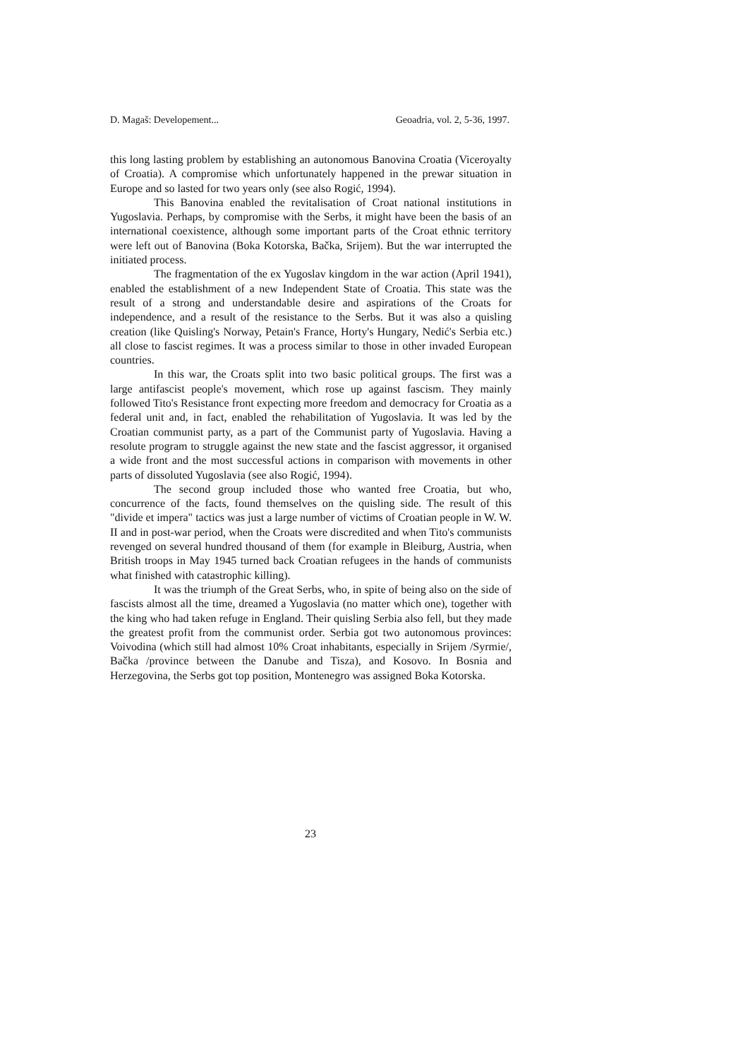D. Magaš: Developement... Geoadria, vol. 2, 5-36, 1997.
this long lasting problem by establishing an autonomous Banovina Croatia (Viceroyalty of Croatia). A compromise which unfortunately happened in the prewar situation in Europe and so lasted for two years only (see also Rogić, 1994).
This Banovina enabled the revitalisation of Croat national institutions in Yugoslavia. Perhaps, by compromise with the Serbs, it might have been the basis of an international coexistence, although some important parts of the Croat ethnic territory were left out of Banovina (Boka Kotorska, Bačka, Srijem). But the war interrupted the initiated process.
The fragmentation of the ex Yugoslav kingdom in the war action (April 1941), enabled the establishment of a new Independent State of Croatia. This state was the result of a strong and understandable desire and aspirations of the Croats for independence, and a result of the resistance to the Serbs. But it was also a quisling creation (like Quisling's Norway, Petain's France, Horty's Hungary, Nedić's Serbia etc.) all close to fascist regimes. It was a process similar to those in other invaded European countries.
In this war, the Croats split into two basic political groups. The first was a large antifascist people's movement, which rose up against fascism. They mainly followed Tito's Resistance front expecting more freedom and democracy for Croatia as a federal unit and, in fact, enabled the rehabilitation of Yugoslavia. It was led by the Croatian communist party, as a part of the Communist party of Yugoslavia. Having a resolute program to struggle against the new state and the fascist aggressor, it organised a wide front and the most successful actions in comparison with movements in other parts of dissoluted Yugoslavia (see also Rogić, 1994).
The second group included those who wanted free Croatia, but who, concurrence of the facts, found themselves on the quisling side. The result of this "divide et impera" tactics was just a large number of victims of Croatian people in W. W. II and in post-war period, when the Croats were discredited and when Tito's communists revenged on several hundred thousand of them (for example in Bleiburg, Austria, when British troops in May 1945 turned back Croatian refugees in the hands of communists what finished with catastrophic killing).
It was the triumph of the Great Serbs, who, in spite of being also on the side of fascists almost all the time, dreamed a Yugoslavia (no matter which one), together with the king who had taken refuge in England. Their quisling Serbia also fell, but they made the greatest profit from the communist order. Serbia got two autonomous provinces: Voivodina (which still had almost 10% Croat inhabitants, especially in Srijem /Syrmie/, Bačka /province between the Danube and Tisza), and Kosovo. In Bosnia and Herzegovina, the Serbs got top position, Montenegro was assigned Boka Kotorska.
23